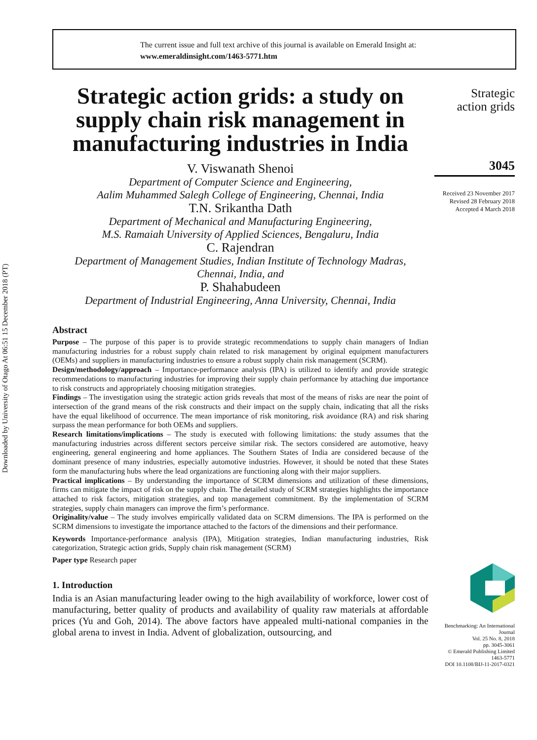Downloaded by University of Otago At 06:51 15 December 2018 (PT)
The current issue and full text archive of this journal is available on Emerald Insight at:
www.emeraldinsight.com/1463-5771.htm
Strategic action grids: a study on supply chain risk management in manufacturing industries in India
V. Viswanath Shenoi
Department of Computer Science and Engineering,
Aalim Muhammed Salegh College of Engineering, Chennai, India
T.N. Srikantha Dath
Department of Mechanical and Manufacturing Engineering,
M.S. Ramaiah University of Applied Sciences, Bengaluru, India
C. Rajendran
Department of Management Studies, Indian Institute of Technology Madras,
Chennai, India, and
P. Shahabudeen
Department of Industrial Engineering, Anna University, Chennai, India
Abstract
Purpose – The purpose of this paper is to provide strategic recommendations to supply chain managers of Indian manufacturing industries for a robust supply chain related to risk management by original equipment manufacturers (OEMs) and suppliers in manufacturing industries to ensure a robust supply chain risk management (SCRM).
Design/methodology/approach – Importance-performance analysis (IPA) is utilized to identify and provide strategic recommendations to manufacturing industries for improving their supply chain performance by attaching due importance to risk constructs and appropriately choosing mitigation strategies.
Findings – The investigation using the strategic action grids reveals that most of the means of risks are near the point of intersection of the grand means of the risk constructs and their impact on the supply chain, indicating that all the risks have the equal likelihood of occurrence. The mean importance of risk monitoring, risk avoidance (RA) and risk sharing surpass the mean performance for both OEMs and suppliers.
Research limitations/implications – The study is executed with following limitations: the study assumes that the manufacturing industries across different sectors perceive similar risk. The sectors considered are automotive, heavy engineering, general engineering and home appliances. The Southern States of India are considered because of the dominant presence of many industries, especially automotive industries. However, it should be noted that these States form the manufacturing hubs where the lead organizations are functioning along with their major suppliers.
Practical implications – By understanding the importance of SCRM dimensions and utilization of these dimensions, firms can mitigate the impact of risk on the supply chain. The detailed study of SCRM strategies highlights the importance attached to risk factors, mitigation strategies, and top management commitment. By the implementation of SCRM strategies, supply chain managers can improve the firm’s performance.
Originality/value – The study involves empirically validated data on SCRM dimensions. The IPA is performed on the SCRM dimensions to investigate the importance attached to the factors of the dimensions and their performance.
Keywords Importance-performance analysis (IPA), Mitigation strategies, Indian manufacturing industries, Risk categorization, Strategic action grids, Supply chain risk management (SCRM)
Paper type Research paper
1. Introduction
India is an Asian manufacturing leader owing to the high availability of workforce, lower cost of manufacturing, better quality of products and availability of quality raw materials at affordable prices (Yu and Goh, 2014). The above factors have appealed multi-national companies in the global arena to invest in India. Advent of globalization, outsourcing, and
Strategic
action grids
3045
Received 23 November 2017
Revised 28 February 2018
Accepted 4 March 2018
Benchmarking: An International Journal
Vol. 25 No. 8, 2018
pp. 3045-3061
© Emerald Publishing Limited
1463-5771
DOI 10.1108/BIJ-11-2017-0321